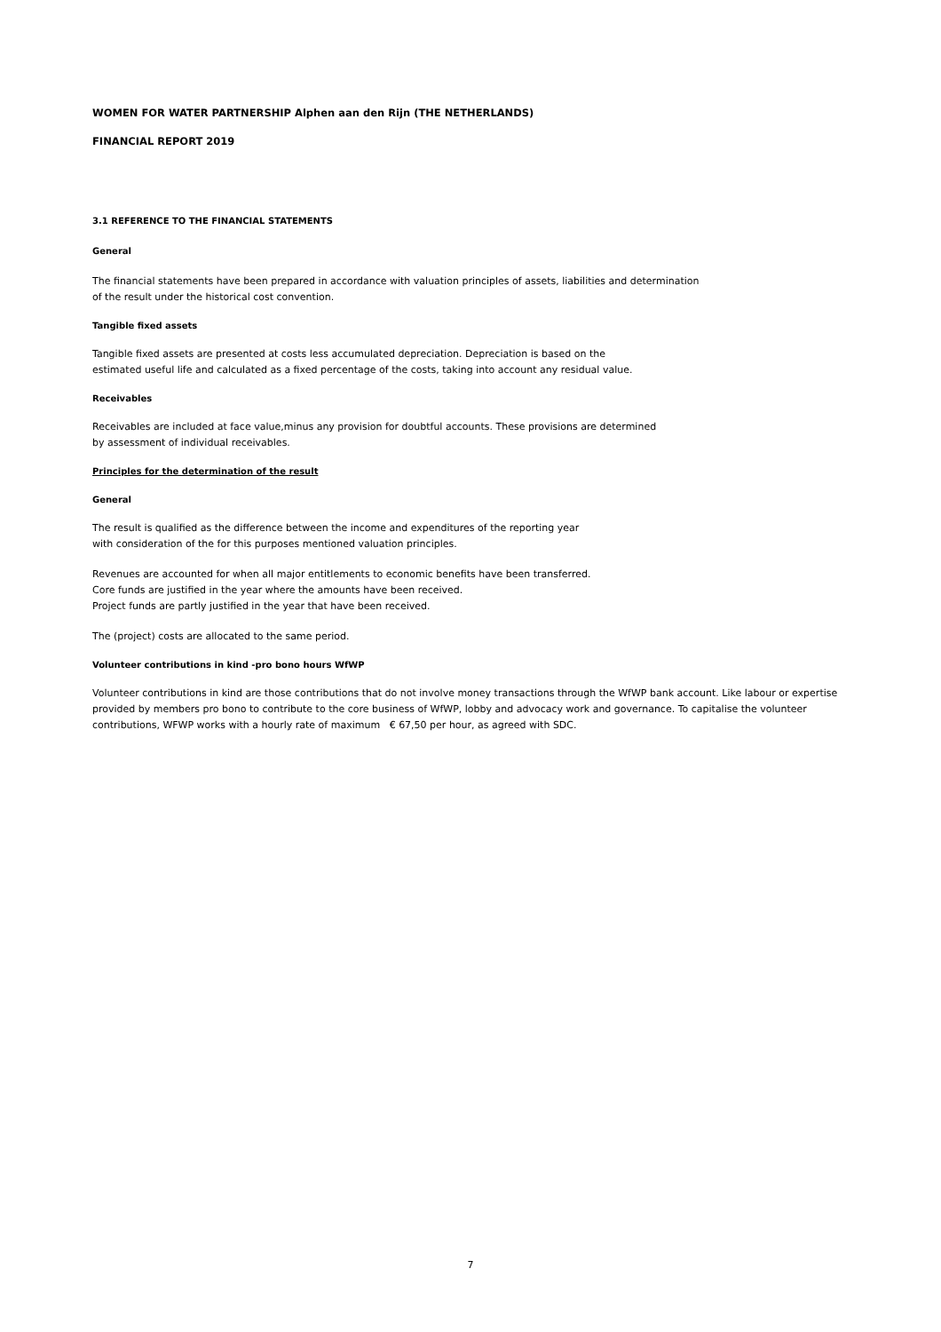WOMEN FOR WATER PARTNERSHIP Alphen aan den Rijn (THE NETHERLANDS)
FINANCIAL REPORT 2019
3.1 REFERENCE TO THE FINANCIAL STATEMENTS
General
The financial statements have been prepared in accordance with valuation principles of assets, liabilities and determination
of the result under the historical cost convention.
Tangible fixed assets
Tangible fixed assets are presented at costs less accumulated depreciation. Depreciation is based on the
estimated useful life and calculated as a fixed percentage of the costs, taking into account any residual value.
Receivables
Receivables are included at face value,minus any provision for doubtful accounts. These provisions are determined
by assessment of individual receivables.
Principles for the determination of the result
General
The result is qualified as the difference between the income and expenditures of the reporting year
with consideration of the for this purposes mentioned valuation principles.
Revenues are accounted for when all major entitlements to economic benefits have been transferred.
Core funds are justified in the year where the amounts have been received.
Project funds are partly justified in the year that have been received.
The (project) costs are allocated to the same period.
Volunteer contributions in kind -pro bono hours WfWP
Volunteer contributions in kind are those contributions that do not involve money transactions through the WfWP bank account. Like labour or expertise
provided by members pro bono to contribute to the core business of WfWP, lobby and advocacy work and governance. To capitalise the volunteer
contributions, WFWP works with a hourly rate of maximum € 67,50 per hour, as agreed with SDC.
7